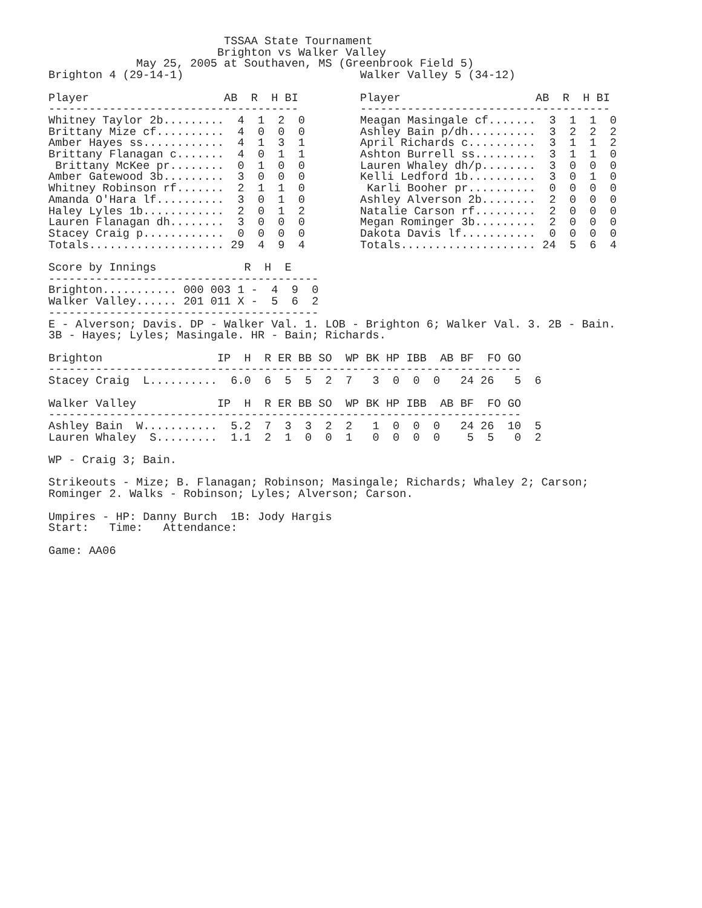TSSAA State Tournament
                         Brighton vs Walker Valley
             May 25, 2005 at Southaven, MS (Greenbrook Field 5)
Brighton 4 (29-14-1)

Player                    AB  R  H BI
-------------------------------------
Whitney Taylor 2b.........  4  1  2  0
Brittany Mize cf..........  4  0  0  0
Amber Hayes ss............  4  1  3  1
Brittany Flanagan c.......  4  0  1  1
 Brittany McKee pr........  0  1  0  0
Amber Gatewood 3b.........  3  0  0  0
Whitney Robinson rf.......  2  1  1  0
Amanda O'Hara lf..........  3  0  1  0
Haley Lyles 1b............  2  0  1  2
Lauren Flanagan dh........  3  0  0  0
Stacey Craig p............  0  0  0  0
Totals.................... 29  4  9  4

Score by Innings             R  H  E
----------------------------------------
Brighton........... 000 003 1 -  4  9  0
Walker Valley...... 201 011 X -  5  6  2
----------------------------------------
Walker Valley 5 (34-12)

Player                    AB  R  H BI
-------------------------------------
Meagan Masingale cf.......  3  1  1  0
Ashley Bain p/dh..........  3  2  2  2
April Richards c..........  3  1  1  2
Ashton Burrell ss.........  3  1  1  0
Lauren Whaley dh/p........  3  0  0  0
Kelli Ledford 1b..........  3  0  1  0
 Karli Booher pr..........  0  0  0  0
Ashley Alverson 2b........  2  0  0  0
Natalie Carson rf.........  2  0  0  0
Megan Rominger 3b.........  2  0  0  0
Dakota Davis lf...........  0  0  0  0
Totals.................... 24  5  6  4
E - Alverson; Davis. DP - Walker Val. 1. LOB - Brighton 6; Walker Val. 3. 2B - Bain.
3B - Hayes; Lyles; Masingale. HR - Bain; Richards.

Brighton                 IP  H  R ER BB SO  WP BK HP IBB  AB BF  FO GO
----------------------------------------------------------------------
Stacey Craig  L..........  6.0  6  5  5  2  7   3  0  0  0   24 26   5  6

Walker Valley            IP  H  R ER BB SO  WP BK HP IBB  AB BF  FO GO
----------------------------------------------------------------------
Ashley Bain  W...........  5.2  7  3  3  2  2   1  0  0  0   24 26  10  5
Lauren Whaley  S.........  1.1  2  1  0  0  1   0  0  0  0    5  5   0  2

WP - Craig 3; Bain.

Strikeouts - Mize; B. Flanagan; Robinson; Masingale; Richards; Whaley 2; Carson;
Rominger 2. Walks - Robinson; Lyles; Alverson; Carson.

Umpires - HP: Danny Burch  1B: Jody Hargis
Start:   Time:   Attendance:

Game: AA06